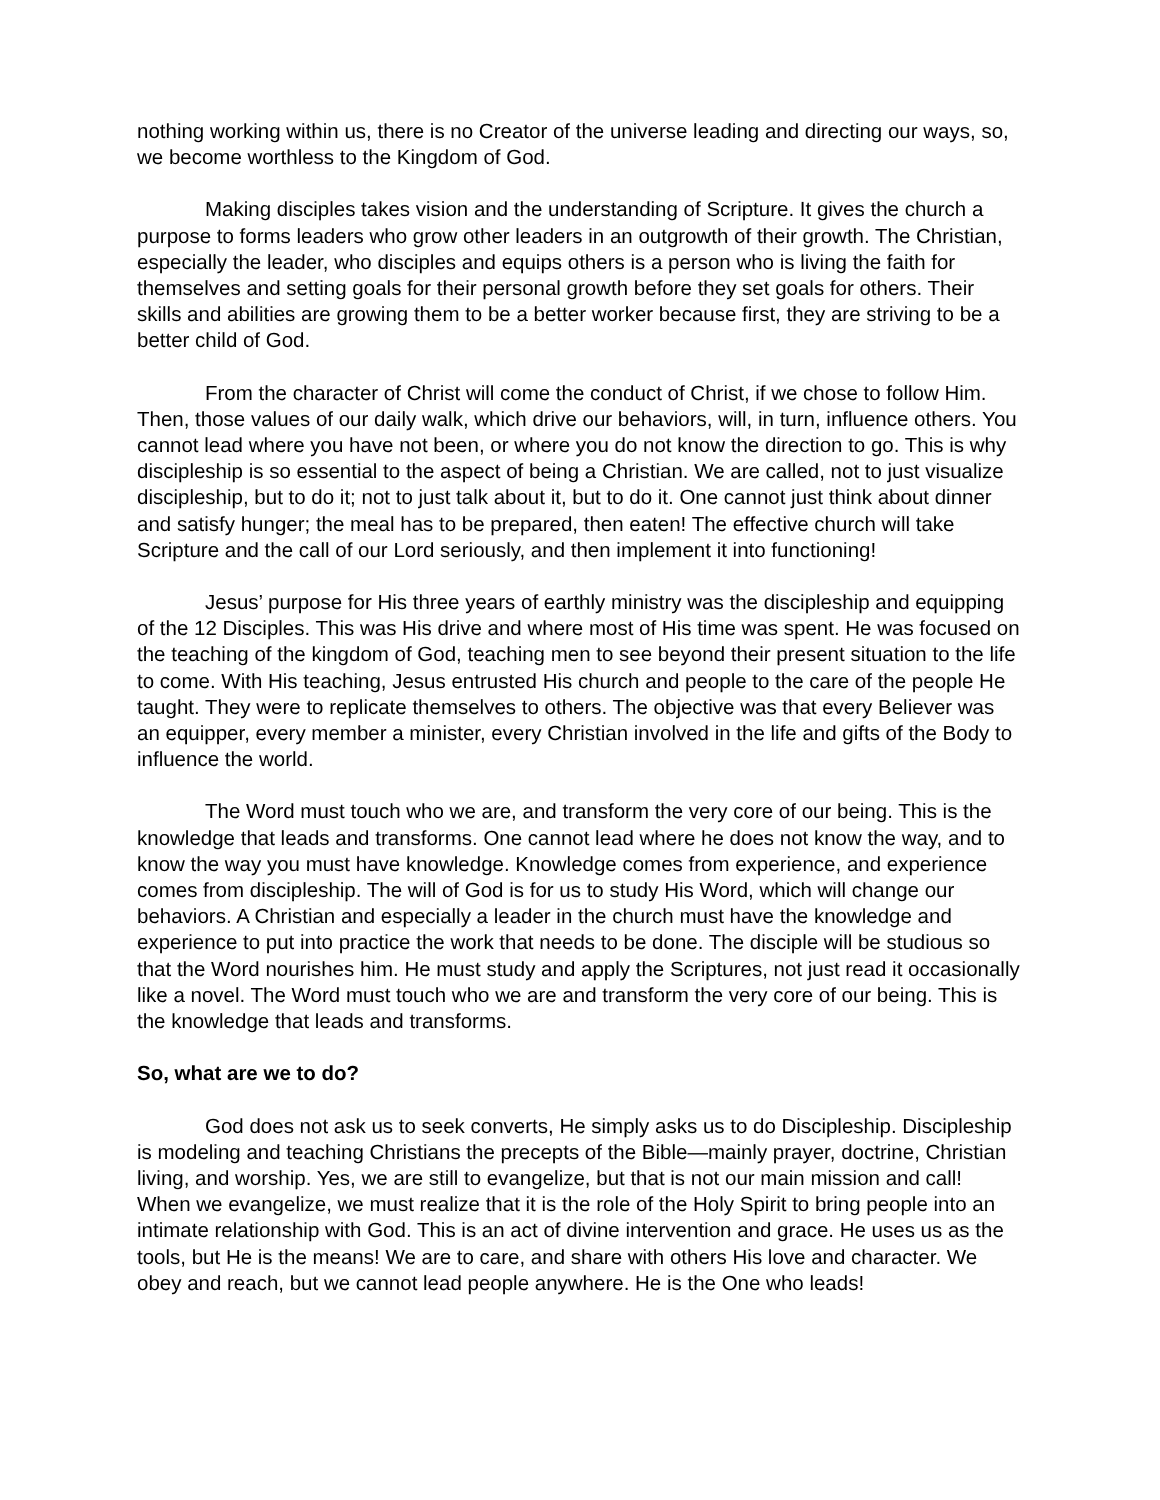nothing working within us, there is no Creator of the universe leading and directing our ways, so, we become worthless to the Kingdom of God.
Making disciples takes vision and the understanding of Scripture. It gives the church a purpose to forms leaders who grow other leaders in an outgrowth of their growth. The Christian, especially the leader, who disciples and equips others is a person who is living the faith for themselves and setting goals for their personal growth before they set goals for others. Their skills and abilities are growing them to be a better worker because first, they are striving to be a better child of God.
From the character of Christ will come the conduct of Christ, if we chose to follow Him. Then, those values of our daily walk, which drive our behaviors, will, in turn, influence others. You cannot lead where you have not been, or where you do not know the direction to go. This is why discipleship is so essential to the aspect of being a Christian. We are called, not to just visualize discipleship, but to do it; not to just talk about it, but to do it. One cannot just think about dinner and satisfy hunger; the meal has to be prepared, then eaten! The effective church will take Scripture and the call of our Lord seriously, and then implement it into functioning!
Jesus’ purpose for His three years of earthly ministry was the discipleship and equipping of the 12 Disciples. This was His drive and where most of His time was spent. He was focused on the teaching of the kingdom of God, teaching men to see beyond their present situation to the life to come. With His teaching, Jesus entrusted His church and people to the care of the people He taught. They were to replicate themselves to others. The objective was that every Believer was an equipper, every member a minister, every Christian involved in the life and gifts of the Body to influence the world.
The Word must touch who we are, and transform the very core of our being. This is the knowledge that leads and transforms. One cannot lead where he does not know the way, and to know the way you must have knowledge. Knowledge comes from experience, and experience comes from discipleship. The will of God is for us to study His Word, which will change our behaviors. A Christian and especially a leader in the church must have the knowledge and experience to put into practice the work that needs to be done. The disciple will be studious so that the Word nourishes him. He must study and apply the Scriptures, not just read it occasionally like a novel. The Word must touch who we are and transform the very core of our being. This is the knowledge that leads and transforms.
So, what are we to do?
God does not ask us to seek converts, He simply asks us to do Discipleship. Discipleship is modeling and teaching Christians the precepts of the Bible—mainly prayer, doctrine, Christian living, and worship. Yes, we are still to evangelize, but that is not our main mission and call! When we evangelize, we must realize that it is the role of the Holy Spirit to bring people into an intimate relationship with God. This is an act of divine intervention and grace. He uses us as the tools, but He is the means! We are to care, and share with others His love and character. We obey and reach, but we cannot lead people anywhere. He is the One who leads!